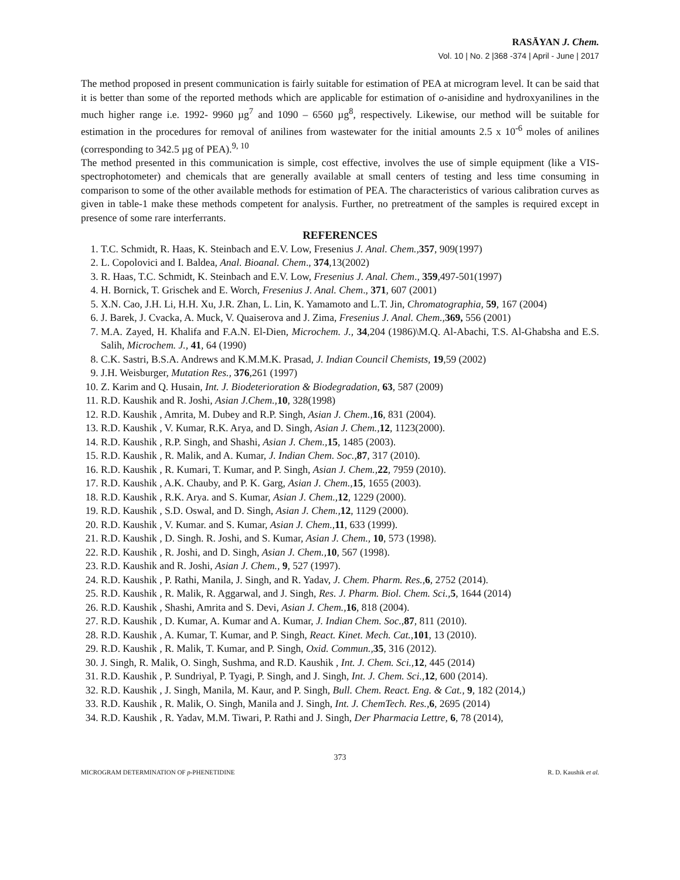RASĀYAN J. Chem.
Vol. 10 | No. 2 |368 -374 | April - June | 2017
The method proposed in present communication is fairly suitable for estimation of PEA at microgram level. It can be said that it is better than some of the reported methods which are applicable for estimation of o-anisidine and hydroxyanilines in the much higher range i.e. 1992- 9960 µg<sup>7</sup> and 1090 – 6560 µg<sup>8</sup>, respectively. Likewise, our method will be suitable for estimation in the procedures for removal of anilines from wastewater for the initial amounts 2.5 x 10<sup>-6</sup> moles of anilines (corresponding to 342.5 µg of PEA).<sup>9, 10</sup>
The method presented in this communication is simple, cost effective, involves the use of simple equipment (like a VIS-spectrophotometer) and chemicals that are generally available at small centers of testing and less time consuming in comparison to some of the other available methods for estimation of PEA. The characteristics of various calibration curves as given in table-1 make these methods competent for analysis. Further, no pretreatment of the samples is required except in presence of some rare interferrants.
REFERENCES
1. T.C. Schmidt, R. Haas, K. Steinbach and E.V. Low, Fresenius J. Anal. Chem., 357, 909(1997)
2. L. Copolovici and I. Baldea, Anal. Bioanal. Chem., 374,13(2002)
3. R. Haas, T.C. Schmidt, K. Steinbach and E.V. Low, Fresenius J. Anal. Chem., 359,497-501(1997)
4. H. Bornick, T. Grischek and E. Worch, Fresenius J. Anal. Chem., 371, 607 (2001)
5. X.N. Cao, J.H. Li, H.H. Xu, J.R. Zhan, L. Lin, K. Yamamoto and L.T. Jin, Chromatographia, 59, 167 (2004)
6. J. Barek, J. Cvacka, A. Muck, V. Quaiserova and J. Zima, Fresenius J. Anal. Chem., 369, 556 (2001)
7. M.A. Zayed, H. Khalifa and F.A.N. El-Dien, Microchem. J., 34,204 (1986)\M.Q. Al-Abachi, T.S. Al-Ghabsha and E.S. Salih, Microchem. J., 41, 64 (1990)
8. C.K. Sastri, B.S.A. Andrews and K.M.M.K. Prasad, J. Indian Council Chemists, 19,59 (2002)
9. J.H. Weisburger, Mutation Res., 376,261 (1997)
10. Z. Karim and Q. Husain, Int. J. Biodeterioration & Biodegradation, 63, 587 (2009)
11. R.D. Kaushik and R. Joshi, Asian J.Chem., 10, 328(1998)
12. R.D. Kaushik , Amrita, M. Dubey and R.P. Singh, Asian J. Chem., 16, 831 (2004).
13. R.D. Kaushik , V. Kumar, R.K. Arya, and D. Singh, Asian J. Chem., 12, 1123(2000).
14. R.D. Kaushik , R.P. Singh, and Shashi, Asian J. Chem., 15, 1485 (2003).
15. R.D. Kaushik , R. Malik, and A. Kumar, J. Indian Chem. Soc., 87, 317 (2010).
16. R.D. Kaushik , R. Kumari, T. Kumar, and P. Singh, Asian J. Chem., 22, 7959 (2010).
17. R.D. Kaushik , A.K. Chauby, and P. K. Garg, Asian J. Chem., 15, 1655 (2003).
18. R.D. Kaushik , R.K. Arya. and S. Kumar, Asian J. Chem., 12, 1229 (2000).
19. R.D. Kaushik , S.D. Oswal, and D. Singh, Asian J. Chem., 12, 1129 (2000).
20. R.D. Kaushik , V. Kumar. and S. Kumar, Asian J. Chem., 11, 633 (1999).
21. R.D. Kaushik , D. Singh. R. Joshi, and S. Kumar, Asian J. Chem., 10, 573 (1998).
22. R.D. Kaushik , R. Joshi, and D. Singh, Asian J. Chem., 10, 567 (1998).
23. R.D. Kaushik and R. Joshi, Asian J. Chem., 9, 527 (1997).
24. R.D. Kaushik , P. Rathi, Manila, J. Singh, and R. Yadav, J. Chem. Pharm. Res., 6, 2752 (2014).
25. R.D. Kaushik , R. Malik, R. Aggarwal, and J. Singh, Res. J. Pharm. Biol. Chem. Sci., 5, 1644 (2014)
26. R.D. Kaushik , Shashi, Amrita and S. Devi, Asian J. Chem., 16, 818 (2004).
27. R.D. Kaushik , D. Kumar, A. Kumar and A. Kumar, J. Indian Chem. Soc., 87, 811 (2010).
28. R.D. Kaushik , A. Kumar, T. Kumar, and P. Singh, React. Kinet. Mech. Cat., 101, 13 (2010).
29. R.D. Kaushik , R. Malik, T. Kumar, and P. Singh, Oxid. Commun., 35, 316 (2012).
30. J. Singh, R. Malik, O. Singh, Sushma, and R.D. Kaushik , Int. J. Chem. Sci., 12, 445 (2014)
31. R.D. Kaushik , P. Sundriyal, P. Tyagi, P. Singh, and J. Singh, Int. J. Chem. Sci., 12, 600 (2014).
32. R.D. Kaushik , J. Singh, Manila, M. Kaur, and P. Singh, Bull. Chem. React. Eng. & Cat., 9, 182 (2014,)
33. R.D. Kaushik , R. Malik, O. Singh, Manila and J. Singh, Int. J. ChemTech. Res., 6, 2695 (2014)
34. R.D. Kaushik , R. Yadav, M.M. Tiwari, P. Rathi and J. Singh, Der Pharmacia Lettre, 6, 78 (2014),
373
MICROGRAM DETERMINATION OF p-PHENETIDINE R. D. Kaushik et al.